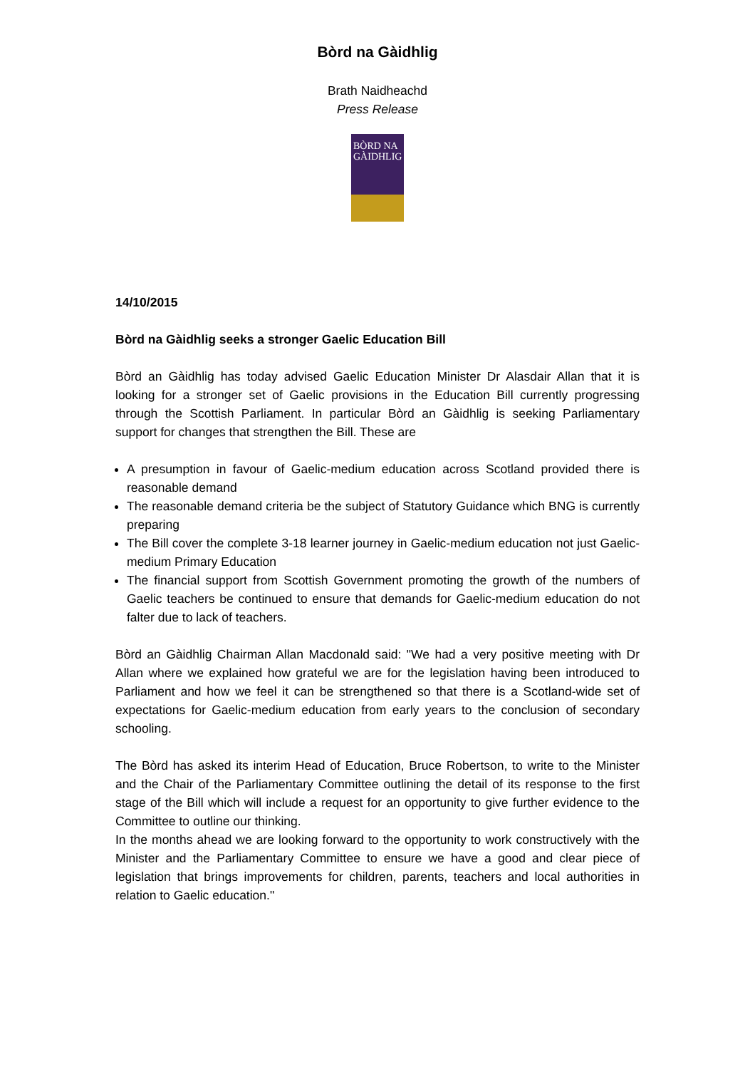Bòrd na Gàidhlig
Brath Naidheachd
Press Release
BÒRD NA
GÀIDHLIG
14/10/2015
Bòrd na Gàidhlig seeks a stronger Gaelic Education Bill
Bòrd an Gàidhlig has today advised Gaelic Education Minister Dr Alasdair Allan that it is looking for a stronger set of Gaelic provisions in the Education Bill currently progressing through the Scottish Parliament. In particular Bòrd an Gàidhlig is seeking Parliamentary support for changes that strengthen the Bill. These are
A presumption in favour of Gaelic-medium education across Scotland provided there is reasonable demand
The reasonable demand criteria be the subject of Statutory Guidance which BNG is currently preparing
The Bill cover the complete 3-18 learner journey in Gaelic-medium education not just Gaelic-medium Primary Education
The financial support from Scottish Government promoting the growth of the numbers of Gaelic teachers be continued to ensure that demands for Gaelic-medium education do not falter due to lack of teachers.
Bòrd an Gàidhlig Chairman Allan Macdonald said: "We had a very positive meeting with Dr Allan where we explained how grateful we are for the legislation having been introduced to Parliament and how we feel it can be strengthened so that there is a Scotland-wide set of expectations for Gaelic-medium education from early years to the conclusion of secondary schooling.
The Bòrd has asked its interim Head of Education, Bruce Robertson, to write to the Minister and the Chair of the Parliamentary Committee outlining the detail of its response to the first stage of the Bill which will include a request for an opportunity to give further evidence to the Committee to outline our thinking.
In the months ahead we are looking forward to the opportunity to work constructively with the Minister and the Parliamentary Committee to ensure we have a good and clear piece of legislation that brings improvements for children, parents, teachers and local authorities in relation to Gaelic education."